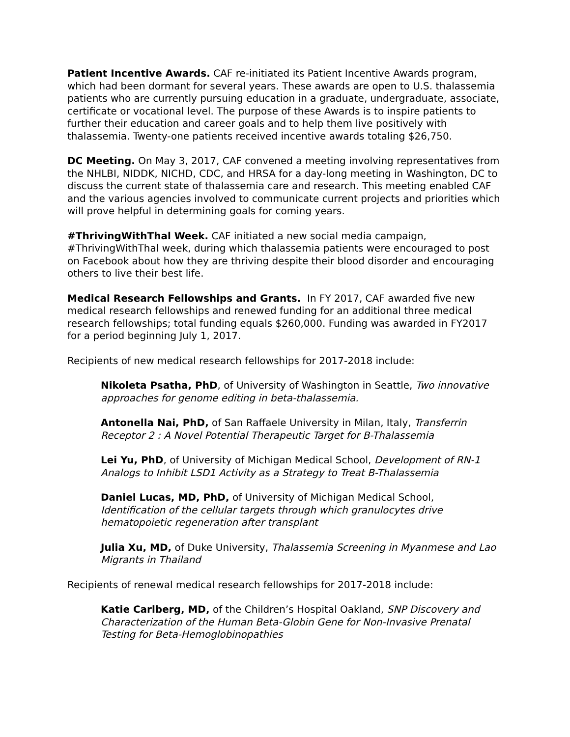Patient Incentive Awards. CAF re-initiated its Patient Incentive Awards program, which had been dormant for several years. These awards are open to U.S. thalassemia patients who are currently pursuing education in a graduate, undergraduate, associate, certificate or vocational level. The purpose of these Awards is to inspire patients to further their education and career goals and to help them live positively with thalassemia. Twenty-one patients received incentive awards totaling $26,750.
DC Meeting. On May 3, 2017, CAF convened a meeting involving representatives from the NHLBI, NIDDK, NICHD, CDC, and HRSA for a day-long meeting in Washington, DC to discuss the current state of thalassemia care and research. This meeting enabled CAF and the various agencies involved to communicate current projects and priorities which will prove helpful in determining goals for coming years.
#ThrivingWithThal Week. CAF initiated a new social media campaign, #ThrivingWithThal week, during which thalassemia patients were encouraged to post on Facebook about how they are thriving despite their blood disorder and encouraging others to live their best life.
Medical Research Fellowships and Grants. In FY 2017, CAF awarded five new medical research fellowships and renewed funding for an additional three medical research fellowships; total funding equals $260,000. Funding was awarded in FY2017 for a period beginning July 1, 2017.
Recipients of new medical research fellowships for 2017-2018 include:
Nikoleta Psatha, PhD, of University of Washington in Seattle, Two innovative approaches for genome editing in beta-thalassemia.
Antonella Nai, PhD, of San Raffaele University in Milan, Italy, Transferrin Receptor 2 : A Novel Potential Therapeutic Target for B-Thalassemia
Lei Yu, PhD, of University of Michigan Medical School, Development of RN-1 Analogs to Inhibit LSD1 Activity as a Strategy to Treat B-Thalassemia
Daniel Lucas, MD, PhD, of University of Michigan Medical School, Identification of the cellular targets through which granulocytes drive hematopoietic regeneration after transplant
Julia Xu, MD, of Duke University, Thalassemia Screening in Myanmese and Lao Migrants in Thailand
Recipients of renewal medical research fellowships for 2017-2018 include:
Katie Carlberg, MD, of the Children’s Hospital Oakland, SNP Discovery and Characterization of the Human Beta-Globin Gene for Non-Invasive Prenatal Testing for Beta-Hemoglobinopathies